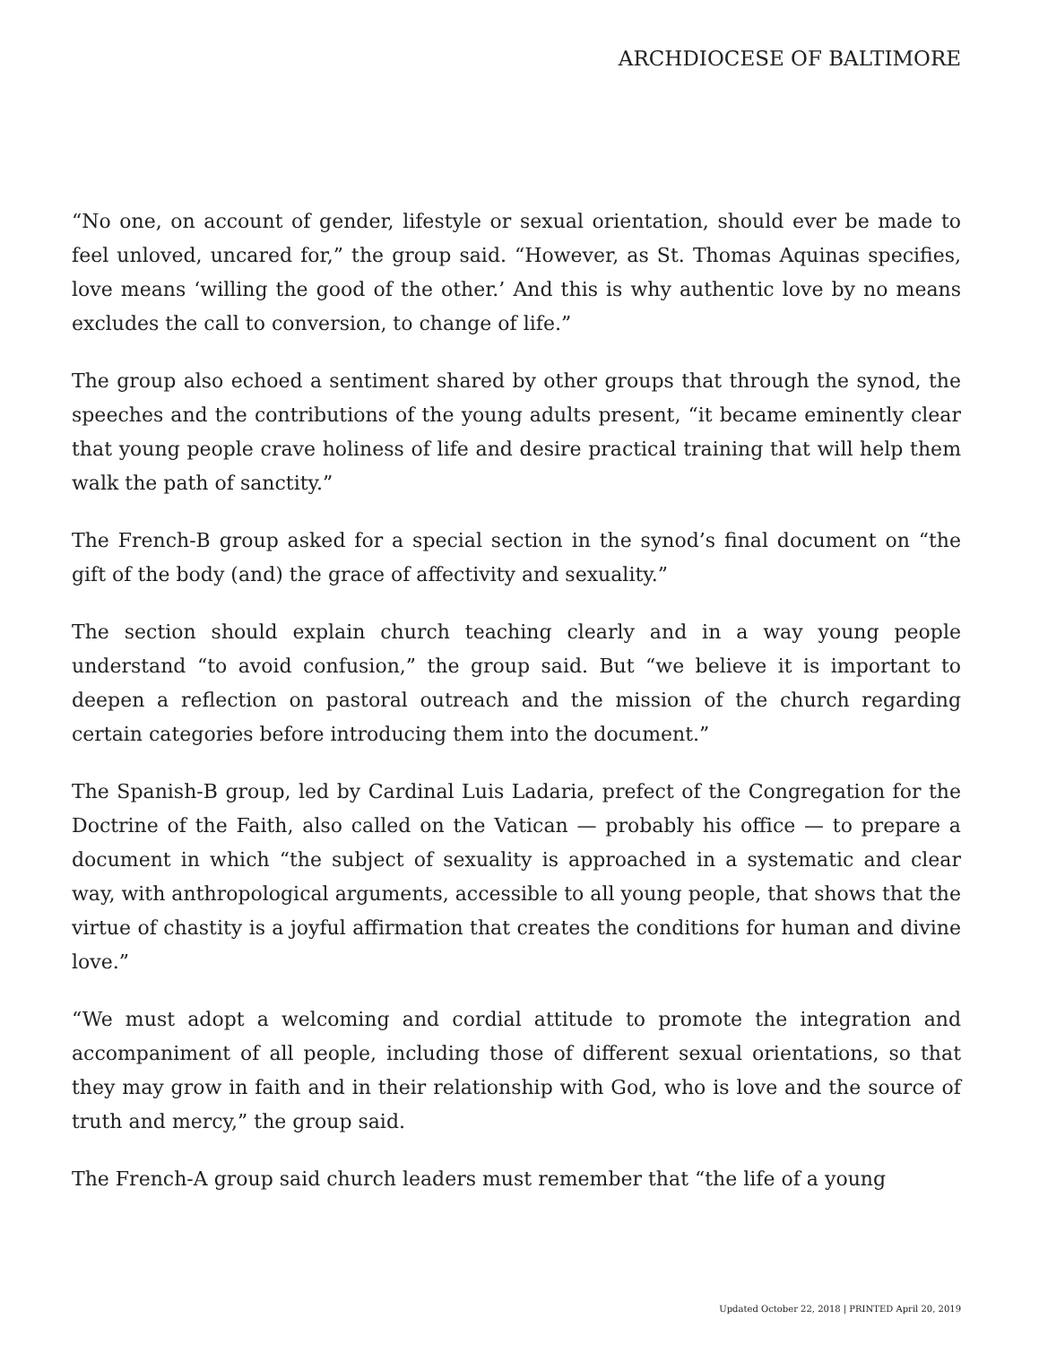ARCHDIOCESE OF BALTIMORE
“No one, on account of gender, lifestyle or sexual orientation, should ever be made to feel unloved, uncared for,” the group said. “However, as St. Thomas Aquinas specifies, love means ‘willing the good of the other.’ And this is why authentic love by no means excludes the call to conversion, to change of life.”
The group also echoed a sentiment shared by other groups that through the synod, the speeches and the contributions of the young adults present, “it became eminently clear that young people crave holiness of life and desire practical training that will help them walk the path of sanctity.”
The French-B group asked for a special section in the synod’s final document on “the gift of the body (and) the grace of affectivity and sexuality.”
The section should explain church teaching clearly and in a way young people understand “to avoid confusion,” the group said. But “we believe it is important to deepen a reflection on pastoral outreach and the mission of the church regarding certain categories before introducing them into the document.”
The Spanish-B group, led by Cardinal Luis Ladaria, prefect of the Congregation for the Doctrine of the Faith, also called on the Vatican — probably his office — to prepare a document in which “the subject of sexuality is approached in a systematic and clear way, with anthropological arguments, accessible to all young people, that shows that the virtue of chastity is a joyful affirmation that creates the conditions for human and divine love.”
“We must adopt a welcoming and cordial attitude to promote the integration and accompaniment of all people, including those of different sexual orientations, so that they may grow in faith and in their relationship with God, who is love and the source of truth and mercy,” the group said.
The French-A group said church leaders must remember that “the life of a young
Updated October 22, 2018 | PRINTED April 20, 2019